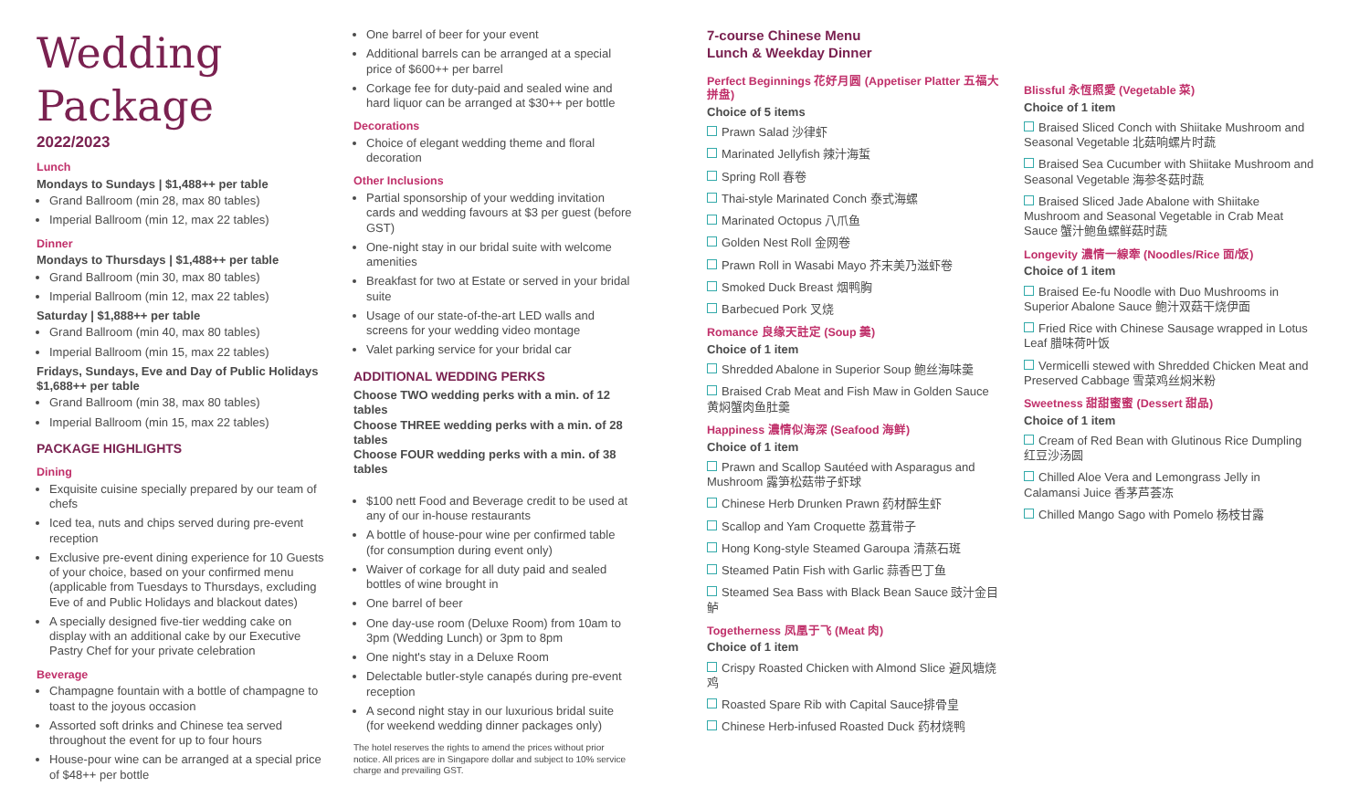Wedding Package
2022/2023
Lunch
Mondays to Sundays | $1,488++ per table
Grand Ballroom (min 28, max 80 tables)
Imperial Ballroom (min 12, max 22 tables)
Dinner
Mondays to Thursdays | $1,488++ per table
Grand Ballroom (min 30, max 80 tables)
Imperial Ballroom (min 12, max 22 tables)
Saturday | $1,888++ per table
Grand Ballroom (min 40, max 80 tables)
Imperial Ballroom (min 15, max 22 tables)
Fridays, Sundays, Eve and Day of Public Holidays $1,688++ per table
Grand Ballroom (min 38, max 80 tables)
Imperial Ballroom (min 15, max 22 tables)
PACKAGE HIGHLIGHTS
Dining
Exquisite cuisine specially prepared by our team of chefs
Iced tea, nuts and chips served during pre-event reception
Exclusive pre-event dining experience for 10 Guests of your choice, based on your confirmed menu (applicable from Tuesdays to Thursdays, excluding Eve of and Public Holidays and blackout dates)
A specially designed five-tier wedding cake on display with an additional cake by our Executive Pastry Chef for your private celebration
Beverage
Champagne fountain with a bottle of champagne to toast to the joyous occasion
Assorted soft drinks and Chinese tea served throughout the event for up to four hours
House-pour wine can be arranged at a special price of $48++ per bottle
One barrel of beer for your event
Additional barrels can be arranged at a special price of $600++ per barrel
Corkage fee for duty-paid and sealed wine and hard liquor can be arranged at $30++ per bottle
Decorations
Choice of elegant wedding theme and floral decoration
Other Inclusions
Partial sponsorship of your wedding invitation cards and wedding favours at $3 per guest (before GST)
One-night stay in our bridal suite with welcome amenities
Breakfast for two at Estate or served in your bridal suite
Usage of our state-of-the-art LED walls and screens for your wedding video montage
Valet parking service for your bridal car
ADDITIONAL WEDDING PERKS
Choose TWO wedding perks with a min. of 12 tables
Choose THREE wedding perks with a min. of 28 tables
Choose FOUR wedding perks with a min. of 38 tables
$100 nett Food and Beverage credit to be used at any of our in-house restaurants
A bottle of house-pour wine per confirmed table (for consumption during event only)
Waiver of corkage for all duty paid and sealed bottles of wine brought in
One barrel of beer
One day-use room (Deluxe Room) from 10am to 3pm (Wedding Lunch) or 3pm to 8pm
One night's stay in a Deluxe Room
Delectable butler-style canapés during pre-event reception
A second night stay in our luxurious bridal suite (for weekend wedding dinner packages only)
The hotel reserves the rights to amend the prices without prior notice. All prices are in Singapore dollar and subject to 10% service charge and prevailing GST.
7-course Chinese Menu
Lunch & Weekday Dinner
Perfect Beginnings 花好月圆 (Appetiser Platter 五福大拼盘)
Choice of 5 items
Prawn Salad 沙律虾
Marinated Jellyfish 辣汁海蜇
Spring Roll 春卷
Thai-style Marinated Conch 泰式海螺
Marinated Octopus 八爪鱼
Golden Nest Roll 金网卷
Prawn Roll in Wasabi Mayo 芥末美乃滋虾卷
Smoked Duck Breast 烟鸭胸
Barbecued Pork 叉烧
Romance 良缘天註定 (Soup 羹)
Choice of 1 item
Shredded Abalone in Superior Soup 鲍丝海味羹
Braised Crab Meat and Fish Maw in Golden Sauce 黄焖蟹肉鱼肚羹
Happiness 濃情似海深 (Seafood 海鲜)
Choice of 1 item
Prawn and Scallop Sautéed with Asparagus and Mushroom 露笋松菇带子虾球
Chinese Herb Drunken Prawn 药材醉生虾
Scallop and Yam Croquette 荔茸带子
Hong Kong-style Steamed Garoupa 清蒸石斑
Steamed Patin Fish with Garlic 蒜香巴丁鱼
Steamed Sea Bass with Black Bean Sauce 豉汁金目鲈
Togetherness 凤凰于飞 (Meat 肉)
Choice of 1 item
Crispy Roasted Chicken with Almond Slice 避风塘烧鸡
Roasted Spare Rib with Capital Sauce排骨皇
Chinese Herb-infused Roasted Duck 药材烧鸭
Blissful 永恆照愛 (Vegetable 菜)
Choice of 1 item
Braised Sliced Conch with Shiitake Mushroom and Seasonal Vegetable 北菇响螺片时蔬
Braised Sea Cucumber with Shiitake Mushroom and Seasonal Vegetable 海参冬菇时蔬
Braised Sliced Jade Abalone with Shiitake Mushroom and Seasonal Vegetable in Crab Meat Sauce 蟹汁鲍鱼螺鲜菇时蔬
Longevity 濃情一線牽 (Noodles/Rice 面/饭)
Choice of 1 item
Braised Ee-fu Noodle with Duo Mushrooms in Superior Abalone Sauce 鲍汁双菇干烧伊面
Fried Rice with Chinese Sausage wrapped in Lotus Leaf 腊味荷叶饭
Vermicelli stewed with Shredded Chicken Meat and Preserved Cabbage 雪菜鸡丝焖米粉
Sweetness 甜甜蜜蜜 (Dessert 甜品)
Choice of 1 item
Cream of Red Bean with Glutinous Rice Dumpling 红豆沙汤圆
Chilled Aloe Vera and Lemongrass Jelly in Calamansi Juice 香茅芦荟冻
Chilled Mango Sago with Pomelo 杨枝甘露